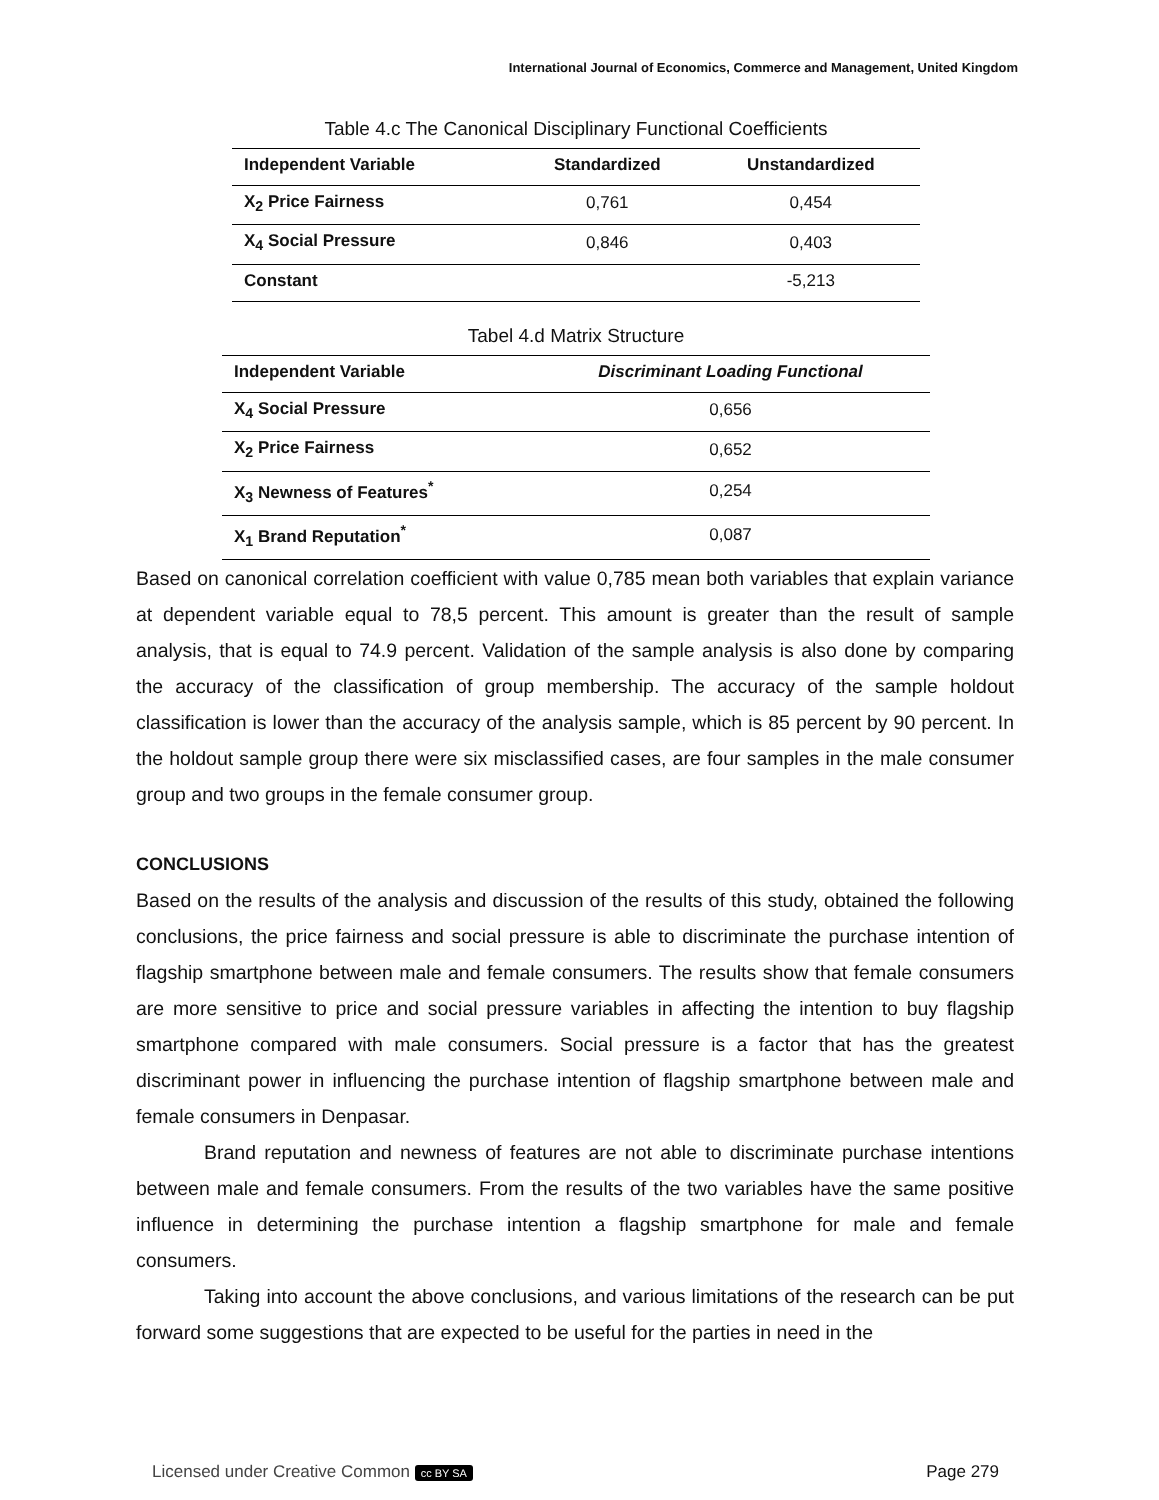International Journal of Economics, Commerce and Management, United Kingdom
Table 4.c The Canonical Disciplinary Functional Coefficients
| Independent Variable | Standardized | Unstandardized |
| --- | --- | --- |
| X<sub>2</sub> Price Fairness | 0,761 | 0,454 |
| X<sub>4</sub> Social Pressure | 0,846 | 0,403 |
| Constant | | -5,213 |
Tabel 4.d Matrix Structure
| Independent Variable | Discriminant Loading Functional |
| --- | --- |
| X<sub>4</sub> Social Pressure | 0,656 |
| X<sub>2</sub> Price Fairness | 0,652 |
| X<sub>3</sub> Newness of Features<sup>*</sup> | 0,254 |
| X<sub>1</sub> Brand Reputation<sup>*</sup> | 0,087 |
Based on canonical correlation coefficient with value 0,785 mean both variables that explain variance at dependent variable equal to 78,5 percent. This amount is greater than the result of sample analysis, that is equal to 74.9 percent. Validation of the sample analysis is also done by comparing the accuracy of the classification of group membership. The accuracy of the sample holdout classification is lower than the accuracy of the analysis sample, which is 85 percent by 90 percent. In the holdout sample group there were six misclassified cases, are four samples in the male consumer group and two groups in the female consumer group.
CONCLUSIONS
Based on the results of the analysis and discussion of the results of this study, obtained the following conclusions, the price fairness and social pressure is able to discriminate the purchase intention of flagship smartphone between male and female consumers. The results show that female consumers are more sensitive to price and social pressure variables in affecting the intention to buy flagship smartphone compared with male consumers. Social pressure is a factor that has the greatest discriminant power in influencing the purchase intention of flagship smartphone between male and female consumers in Denpasar.
Brand reputation and newness of features are not able to discriminate purchase intentions between male and female consumers. From the results of the two variables have the same positive influence in determining the purchase intention a flagship smartphone for male and female consumers.
Taking into account the above conclusions, and various limitations of the research can be put forward some suggestions that are expected to be useful for the parties in need in the
Licensed under Creative Common cc BY SA Page 279